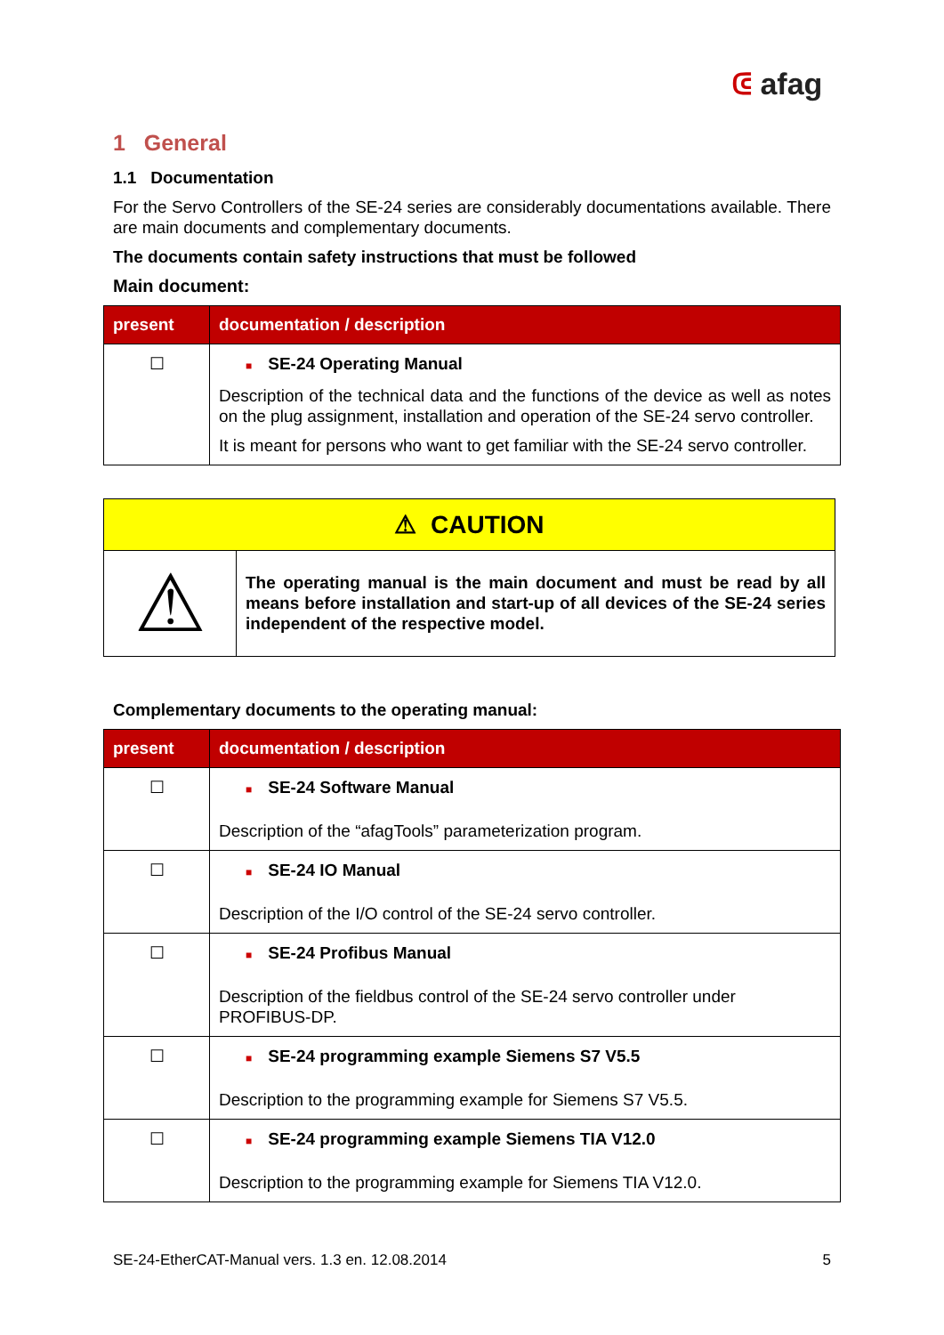ᕳ afag
1 General
1.1 Documentation
For the Servo Controllers of the SE-24 series are considerably documentations available. There are main documents and complementary documents.
The documents contain safety instructions that must be followed
Main document:
| present | documentation / description |
| --- | --- |
| ☐ | ■ SE-24 Operating Manual Description of the technical data and the functions of the device as well as notes on the plug assignment, installation and operation of the SE-24 servo controller. It is meant for persons who want to get familiar with the SE-24 servo controller. |
⚠ CAUTION
⚠
The operating manual is the main document and must be read by all means before installation and start-up of all devices of the SE-24 series independent of the respective model.
Complementary documents to the operating manual:
| present | documentation / description |
| --- | --- |
| ☐ | ■ SE-24 Software Manual Description of the “afagTools” parameterization program. |
| ☐ | ■ SE-24 IO Manual Description of the I/O control of the SE-24 servo controller. |
| ☐ | ■ SE-24 Profibus Manual Description of the fieldbus control of the SE-24 servo controller under PROFIBUS-DP. |
| ☐ | ■ SE-24 programming example Siemens S7 V5.5 Description to the programming example for Siemens S7 V5.5. |
| ☐ | ■ SE-24 programming example Siemens TIA V12.0 Description to the programming example for Siemens TIA V12.0. |
SE-24-EtherCAT-Manual vers. 1.3 en. 12.08.2014 5